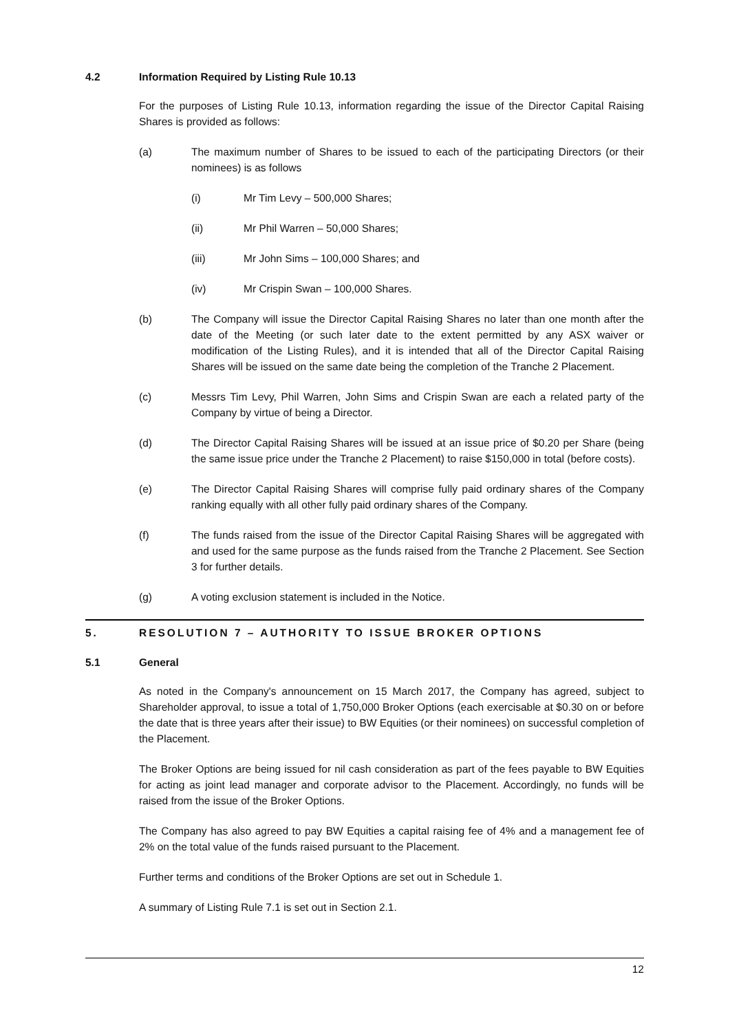4.2 Information Required by Listing Rule 10.13
For the purposes of Listing Rule 10.13, information regarding the issue of the Director Capital Raising Shares is provided as follows:
(a) The maximum number of Shares to be issued to each of the participating Directors (or their nominees) is as follows
(i) Mr Tim Levy – 500,000 Shares;
(ii) Mr Phil Warren – 50,000 Shares;
(iii) Mr John Sims – 100,000 Shares; and
(iv) Mr Crispin Swan – 100,000 Shares.
(b) The Company will issue the Director Capital Raising Shares no later than one month after the date of the Meeting (or such later date to the extent permitted by any ASX waiver or modification of the Listing Rules), and it is intended that all of the Director Capital Raising Shares will be issued on the same date being the completion of the Tranche 2 Placement.
(c) Messrs Tim Levy, Phil Warren, John Sims and Crispin Swan are each a related party of the Company by virtue of being a Director.
(d) The Director Capital Raising Shares will be issued at an issue price of $0.20 per Share (being the same issue price under the Tranche 2 Placement) to raise $150,000 in total (before costs).
(e) The Director Capital Raising Shares will comprise fully paid ordinary shares of the Company ranking equally with all other fully paid ordinary shares of the Company.
(f) The funds raised from the issue of the Director Capital Raising Shares will be aggregated with and used for the same purpose as the funds raised from the Tranche 2 Placement. See Section 3 for further details.
(g) A voting exclusion statement is included in the Notice.
5. RESOLUTION 7 – AUTHORITY TO ISSUE BROKER OPTIONS
5.1 General
As noted in the Company's announcement on 15 March 2017, the Company has agreed, subject to Shareholder approval, to issue a total of 1,750,000 Broker Options (each exercisable at $0.30 on or before the date that is three years after their issue) to BW Equities (or their nominees) on successful completion of the Placement.
The Broker Options are being issued for nil cash consideration as part of the fees payable to BW Equities for acting as joint lead manager and corporate advisor to the Placement. Accordingly, no funds will be raised from the issue of the Broker Options.
The Company has also agreed to pay BW Equities a capital raising fee of 4% and a management fee of 2% on the total value of the funds raised pursuant to the Placement.
Further terms and conditions of the Broker Options are set out in Schedule 1.
A summary of Listing Rule 7.1 is set out in Section 2.1.
12